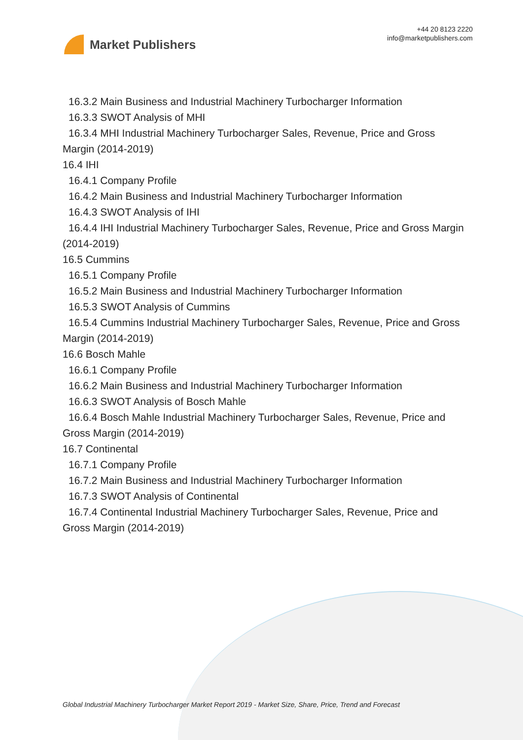Market Publishers
+44 20 8123 2220
info@marketpublishers.com
16.3.2 Main Business and Industrial Machinery Turbocharger Information
16.3.3 SWOT Analysis of MHI
16.3.4 MHI Industrial Machinery Turbocharger Sales, Revenue, Price and Gross
Margin (2014-2019)
16.4 IHI
16.4.1 Company Profile
16.4.2 Main Business and Industrial Machinery Turbocharger Information
16.4.3 SWOT Analysis of IHI
16.4.4 IHI Industrial Machinery Turbocharger Sales, Revenue, Price and Gross Margin
(2014-2019)
16.5 Cummins
16.5.1 Company Profile
16.5.2 Main Business and Industrial Machinery Turbocharger Information
16.5.3 SWOT Analysis of Cummins
16.5.4 Cummins Industrial Machinery Turbocharger Sales, Revenue, Price and Gross
Margin (2014-2019)
16.6 Bosch Mahle
16.6.1 Company Profile
16.6.2 Main Business and Industrial Machinery Turbocharger Information
16.6.3 SWOT Analysis of Bosch Mahle
16.6.4 Bosch Mahle Industrial Machinery Turbocharger Sales, Revenue, Price and
Gross Margin (2014-2019)
16.7 Continental
16.7.1 Company Profile
16.7.2 Main Business and Industrial Machinery Turbocharger Information
16.7.3 SWOT Analysis of Continental
16.7.4 Continental Industrial Machinery Turbocharger Sales, Revenue, Price and
Gross Margin (2014-2019)
Global Industrial Machinery Turbocharger Market Report 2019 - Market Size, Share, Price, Trend and Forecast